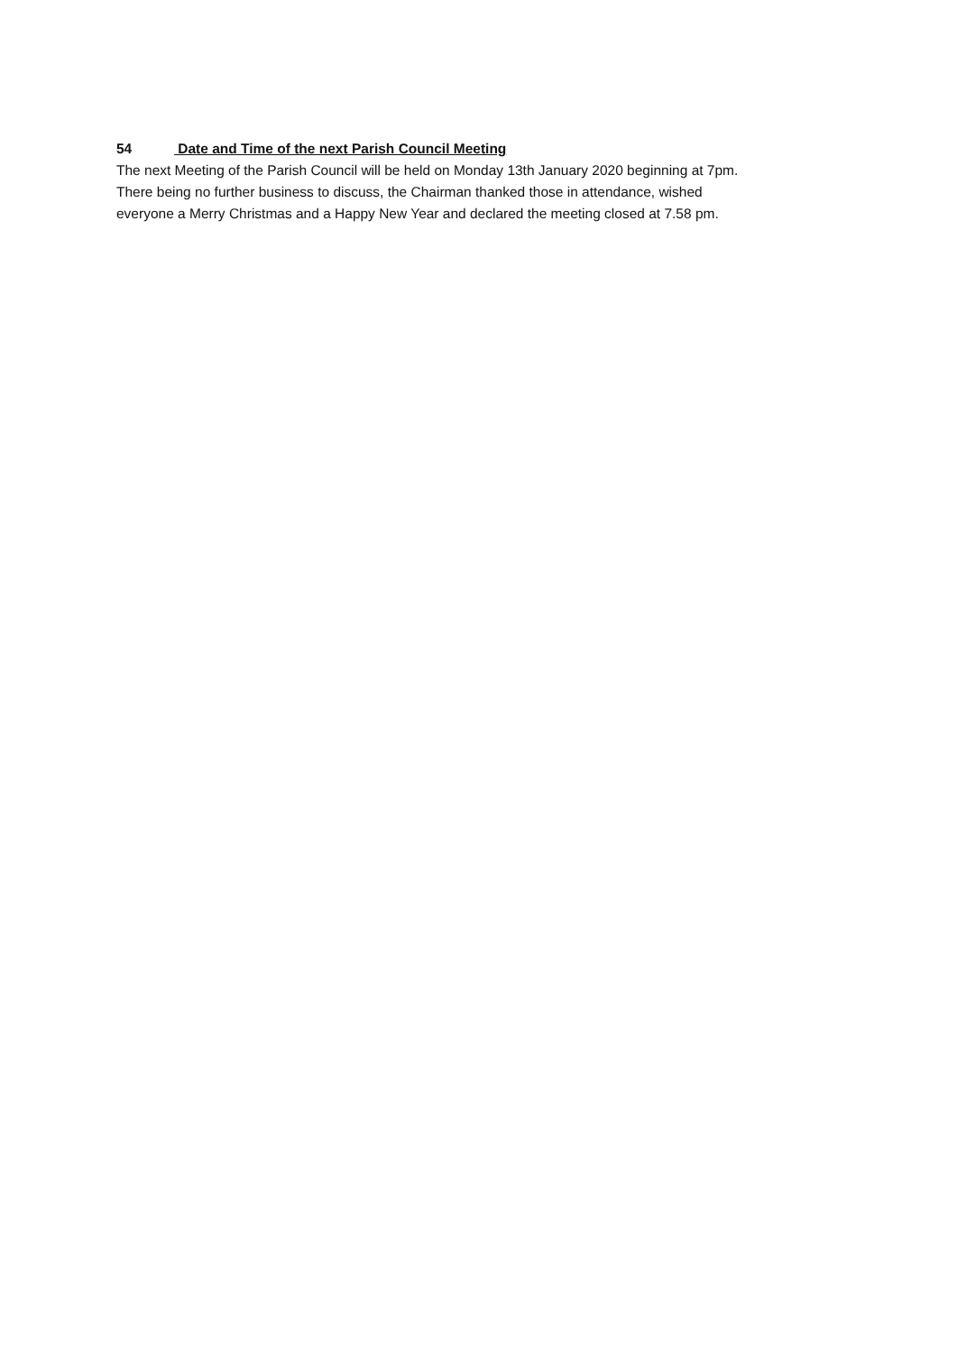54 Date and Time of the next Parish Council Meeting
The next Meeting of the Parish Council will be held on Monday 13th January 2020 beginning at 7pm.
There being no further business to discuss, the Chairman thanked those in attendance, wished
everyone a Merry Christmas and a Happy New Year and declared the meeting closed at 7.58 pm.